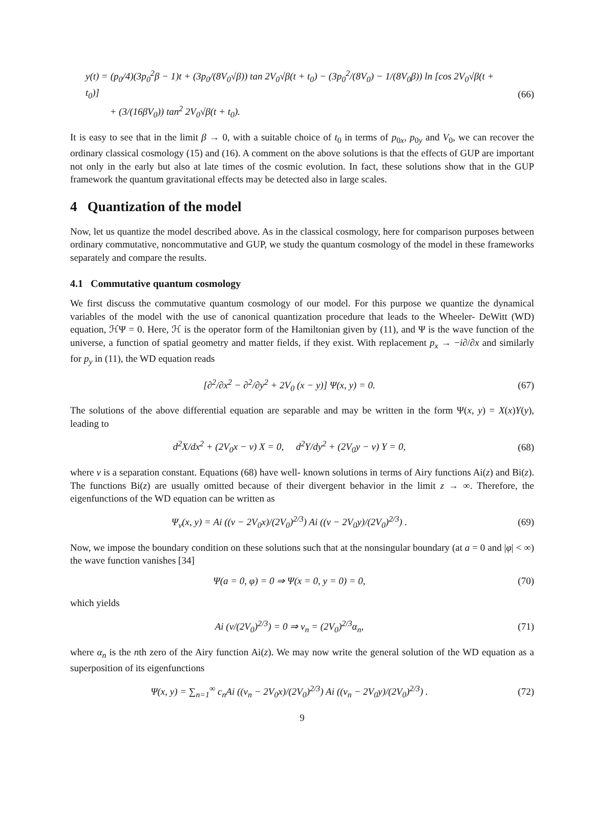y(t) = (p<sub>0</sub>/4)(3p<sub>0</sub><sup>2</sup>β − 1)t + (3p<sub>0</sub>/(8V<sub>0</sub>√β)) tan 2V<sub>0</sub>√β(t + t<sub>0</sub>) − (3p<sub>0</sub><sup>2</sup>/(8V<sub>0</sub>) − 1/(8V<sub>0</sub>β)) ln [cos 2V<sub>0</sub>√β(t + t<sub>0</sub>)]
+ (3/(16βV<sub>0</sub>)) tan<sup>2</sup> 2V<sub>0</sub>√β(t + t<sub>0</sub>).
(66)
It is easy to see that in the limit β → 0, with a suitable choice of t<sub>0</sub> in terms of p<sub>0x</sub>, p<sub>0y</sub> and V<sub>0</sub>, we can recover the ordinary classical cosmology (15) and (16). A comment on the above solutions is that the effects of GUP are important not only in the early but also at late times of the cosmic evolution. In fact, these solutions show that in the GUP framework the quantum gravitational effects may be detected also in large scales.
4 Quantization of the model
Now, let us quantize the model described above. As in the classical cosmology, here for comparison purposes between ordinary commutative, noncommutative and GUP, we study the quantum cosmology of the model in these frameworks separately and compare the results.
4.1 Commutative quantum cosmology
We first discuss the commutative quantum cosmology of our model. For this purpose we quantize the dynamical variables of the model with the use of canonical quantization procedure that leads to the Wheeler- DeWitt (WD) equation, ℋΨ = 0. Here, ℋ is the operator form of the Hamiltonian given by (11), and Ψ is the wave function of the universe, a function of spatial geometry and matter fields, if they exist. With replacement p<sub>x</sub> → −i∂/∂x and similarly for p<sub>y</sub> in (11), the WD equation reads
[∂<sup>2</sup>/∂x<sup>2</sup> − ∂<sup>2</sup>/∂y<sup>2</sup> + 2V<sub>0</sub> (x − y)] Ψ(x, y) = 0.
(67)
The solutions of the above differential equation are separable and may be written in the form Ψ(x, y) = X(x)Y(y), leading to
d<sup>2</sup>X/dx<sup>2</sup> + (2V<sub>0</sub>x − ν) X = 0, d<sup>2</sup>Y/dy<sup>2</sup> + (2V<sub>0</sub>y − ν) Y = 0,
(68)
where ν is a separation constant. Equations (68) have well- known solutions in terms of Airy functions Ai(z) and Bi(z). The functions Bi(z) are usually omitted because of their divergent behavior in the limit z → ∞. Therefore, the eigenfunctions of the WD equation can be written as
Ψ<sub>ν</sub>(x, y) = Ai ((ν − 2V<sub>0</sub>x)/(2V<sub>0</sub>)<sup>2/3</sup>) Ai ((ν − 2V<sub>0</sub>y)/(2V<sub>0</sub>)<sup>2/3</sup>) .
(69)
Now, we impose the boundary condition on these solutions such that at the nonsingular boundary (at a = 0 and |φ| < ∞) the wave function vanishes [34]
Ψ(a = 0, φ) = 0 ⇒ Ψ(x = 0, y = 0) = 0,
(70)
which yields
Ai (ν/(2V<sub>0</sub>)<sup>2/3</sup>) = 0 ⇒ ν<sub>n</sub> = (2V<sub>0</sub>)<sup>2/3</sup>α<sub>n</sub>,
(71)
where α<sub>n</sub> is the nth zero of the Airy function Ai(z). We may now write the general solution of the WD equation as a superposition of its eigenfunctions
Ψ(x, y) = ∑<sub>n=1</sub><sup>∞</sup> c<sub>n</sub>Ai ((ν<sub>n</sub> − 2V<sub>0</sub>x)/(2V<sub>0</sub>)<sup>2/3</sup>) Ai ((ν<sub>n</sub> − 2V<sub>0</sub>y)/(2V<sub>0</sub>)<sup>2/3</sup>) .
(72)
9